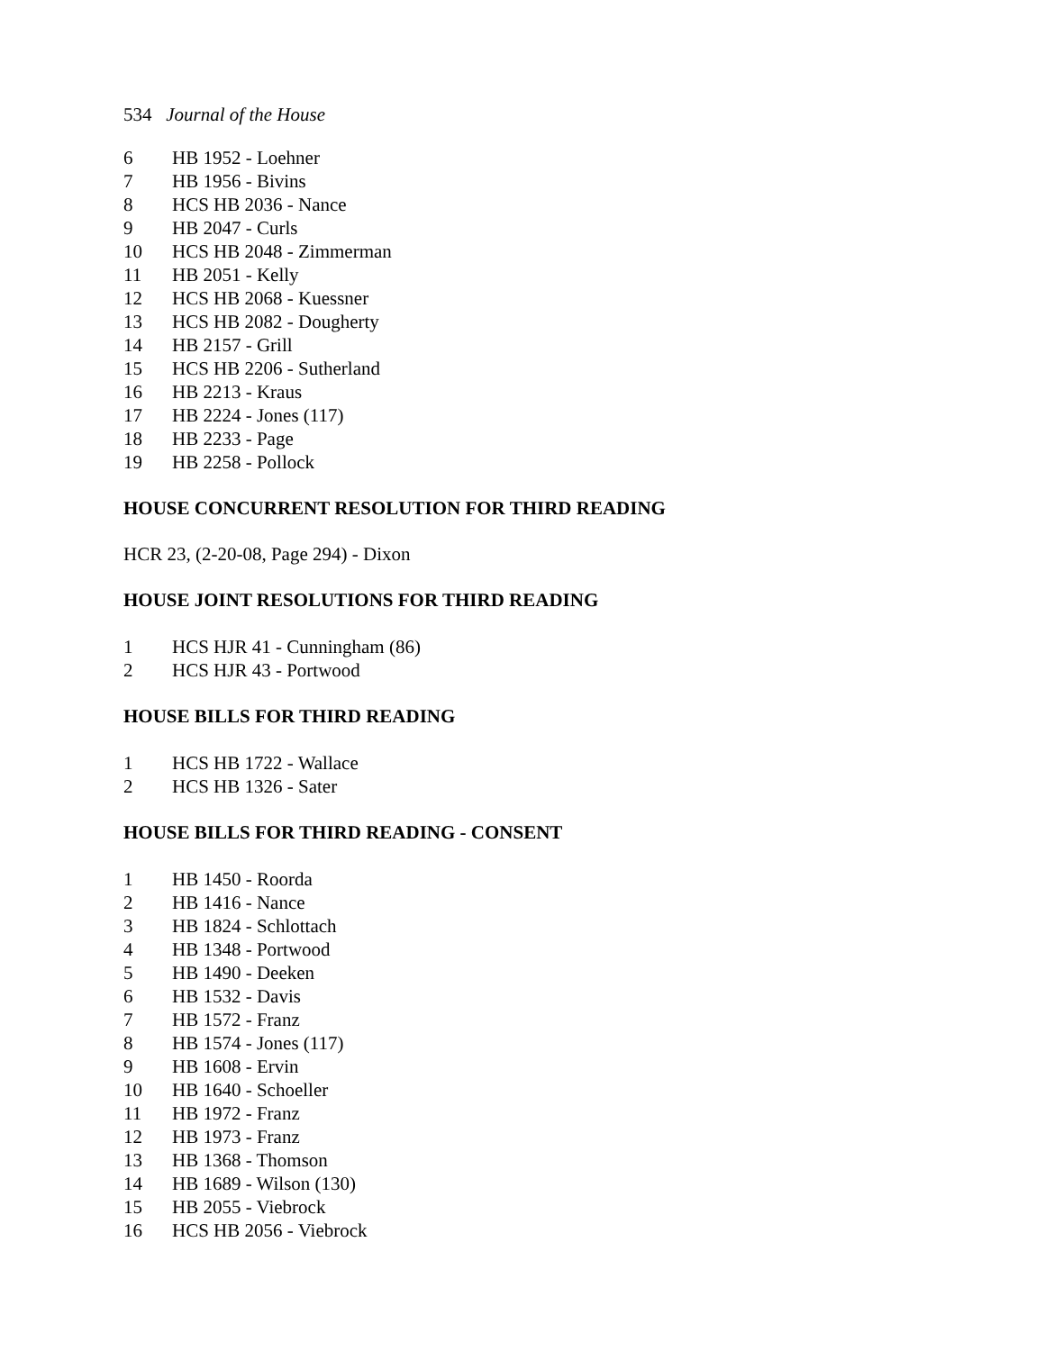534 Journal of the House
6 HB 1952 - Loehner
7 HB 1956 - Bivins
8 HCS HB 2036 - Nance
9 HB 2047 - Curls
10 HCS HB 2048 - Zimmerman
11 HB 2051 - Kelly
12 HCS HB 2068 - Kuessner
13 HCS HB 2082 - Dougherty
14 HB 2157 - Grill
15 HCS HB 2206 - Sutherland
16 HB 2213 - Kraus
17 HB 2224 - Jones (117)
18 HB 2233 - Page
19 HB 2258 - Pollock
HOUSE CONCURRENT RESOLUTION FOR THIRD READING
HCR 23, (2-20-08, Page 294) - Dixon
HOUSE JOINT RESOLUTIONS FOR THIRD READING
1 HCS HJR 41 - Cunningham (86)
2 HCS HJR 43 - Portwood
HOUSE BILLS FOR THIRD READING
1 HCS HB 1722 - Wallace
2 HCS HB 1326 - Sater
HOUSE BILLS FOR THIRD READING - CONSENT
1 HB 1450 - Roorda
2 HB 1416 - Nance
3 HB 1824 - Schlottach
4 HB 1348 - Portwood
5 HB 1490 - Deeken
6 HB 1532 - Davis
7 HB 1572 - Franz
8 HB 1574 - Jones (117)
9 HB 1608 - Ervin
10 HB 1640 - Schoeller
11 HB 1972 - Franz
12 HB 1973 - Franz
13 HB 1368 - Thomson
14 HB 1689 - Wilson (130)
15 HB 2055 - Viebrock
16 HCS HB 2056 - Viebrock